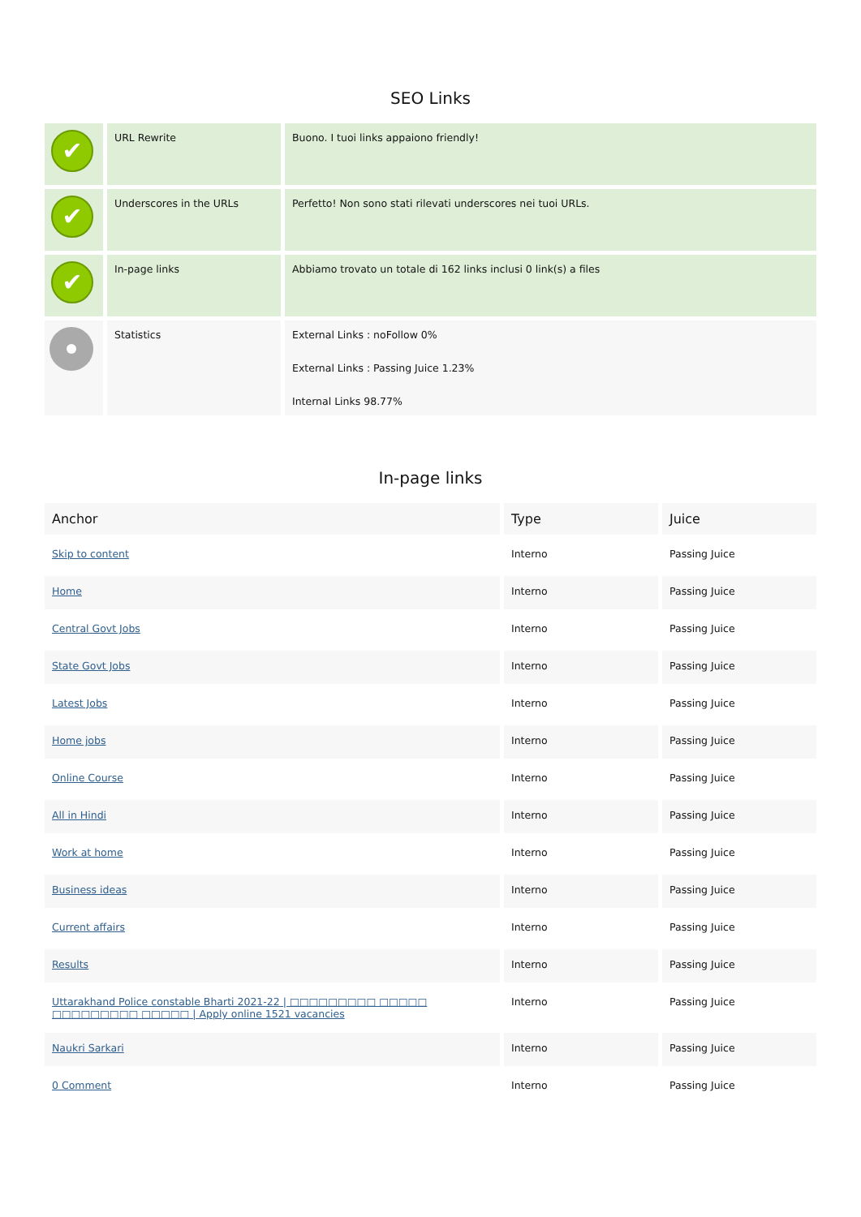SEO Links
| ✔ | URL Rewrite | Buono. I tuoi links appaiono friendly! |
| ✔ | Underscores in the URLs | Perfetto! Non sono stati rilevati underscores nei tuoi URLs. |
| ✔ | In-page links | Abbiamo trovato un totale di 162 links inclusi 0 link(s) a files |
| | Statistics | External Links : noFollow 0% External Links : Passing Juice 1.23% Internal Links 98.77% |
In-page links
| Anchor | Type | Juice |
| --- | --- | --- |
| Skip to content | Interno | Passing Juice |
| Home | Interno | Passing Juice |
| Central Govt Jobs | Interno | Passing Juice |
| State Govt Jobs | Interno | Passing Juice |
| Latest Jobs | Interno | Passing Juice |
| Home jobs | Interno | Passing Juice |
| Online Course | Interno | Passing Juice |
| All in Hindi | Interno | Passing Juice |
| Work at home | Interno | Passing Juice |
| Business ideas | Interno | Passing Juice |
| Current affairs | Interno | Passing Juice |
| Results | Interno | Passing Juice |
| Uttarakhand Police constable Bharti 2021-22 / □□□□□□□□□ □□□□□ □□□□□□□□□ □□□□□ / Apply online 1521 vacancies | Interno | Passing Juice |
| Naukri Sarkari | Interno | Passing Juice |
| 0 Comment | Interno | Passing Juice |